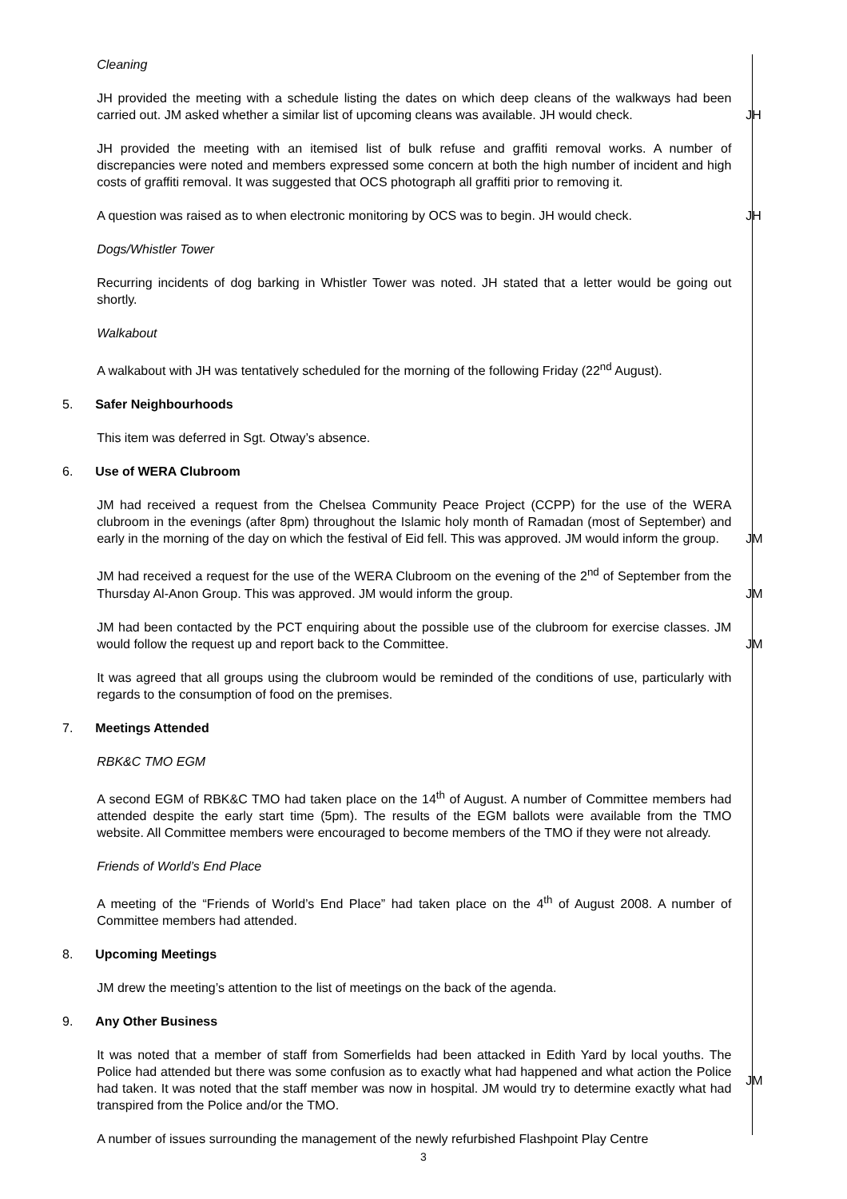Cleaning
JH provided the meeting with a schedule listing the dates on which deep cleans of the walkways had been carried out. JM asked whether a similar list of upcoming cleans was available. JH would check.
JH
JH provided the meeting with an itemised list of bulk refuse and graffiti removal works. A number of discrepancies were noted and members expressed some concern at both the high number of incident and high costs of graffiti removal. It was suggested that OCS photograph all graffiti prior to removing it.
A question was raised as to when electronic monitoring by OCS was to begin. JH would check.
JH
Dogs/Whistler Tower
Recurring incidents of dog barking in Whistler Tower was noted. JH stated that a letter would be going out shortly.
Walkabout
A walkabout with JH was tentatively scheduled for the morning of the following Friday (22<sup>nd</sup> August).
5. Safer Neighbourhoods
This item was deferred in Sgt. Otway’s absence.
6. Use of WERA Clubroom
JM had received a request from the Chelsea Community Peace Project (CCPP) for the use of the WERA clubroom in the evenings (after 8pm) throughout the Islamic holy month of Ramadan (most of September) and early in the morning of the day on which the festival of Eid fell. This was approved. JM would inform the group.
JM
JM had received a request for the use of the WERA Clubroom on the evening of the 2<sup>nd</sup> of September from the Thursday Al-Anon Group. This was approved. JM would inform the group.
JM
JM had been contacted by the PCT enquiring about the possible use of the clubroom for exercise classes. JM would follow the request up and report back to the Committee.
JM
It was agreed that all groups using the clubroom would be reminded of the conditions of use, particularly with regards to the consumption of food on the premises.
7. Meetings Attended
RBK&C TMO EGM
A second EGM of RBK&C TMO had taken place on the 14<sup>th</sup> of August. A number of Committee members had attended despite the early start time (5pm). The results of the EGM ballots were available from the TMO website. All Committee members were encouraged to become members of the TMO if they were not already.
Friends of World’s End Place
A meeting of the “Friends of World’s End Place” had taken place on the 4<sup>th</sup> of August 2008. A number of Committee members had attended.
8. Upcoming Meetings
JM drew the meeting’s attention to the list of meetings on the back of the agenda.
9. Any Other Business
It was noted that a member of staff from Somerfields had been attacked in Edith Yard by local youths. The Police had attended but there was some confusion as to exactly what had happened and what action the Police had taken. It was noted that the staff member was now in hospital. JM would try to determine exactly what had transpired from the Police and/or the TMO.
JM
A number of issues surrounding the management of the newly refurbished Flashpoint Play Centre
3